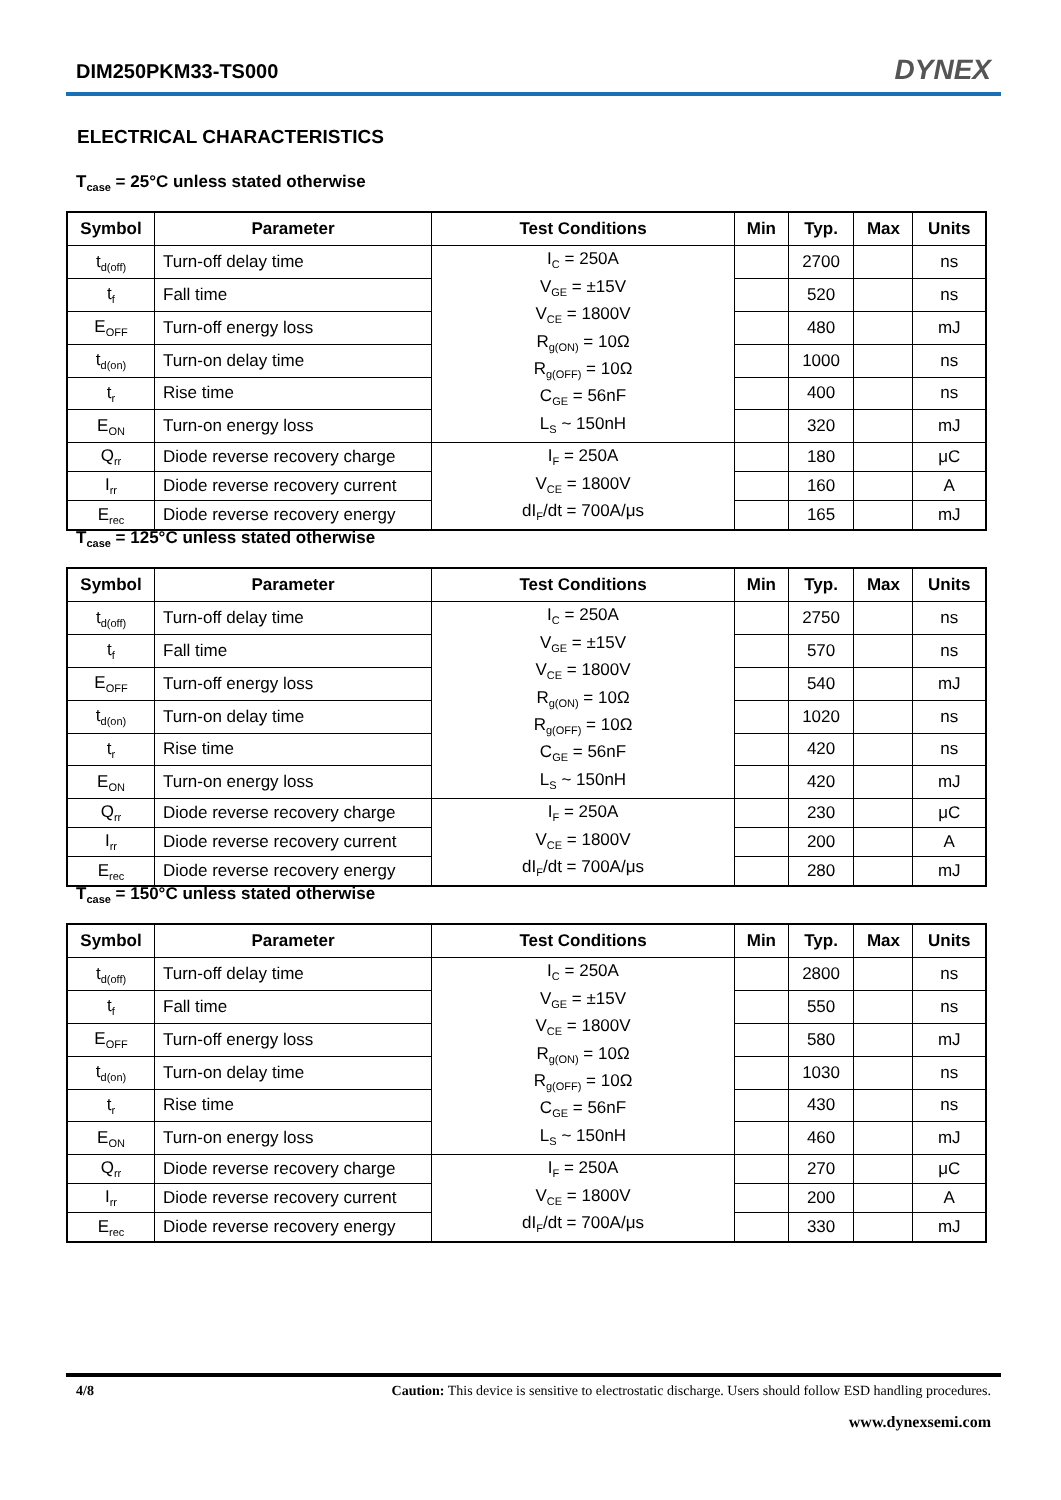DIM250PKM33-TS000 DYNEX
ELECTRICAL CHARACTERISTICS
T<sub>case</sub> = 25°C unless stated otherwise
| Symbol | Parameter | Test Conditions | Min | Typ. | Max | Units |
| --- | --- | --- | --- | --- | --- | --- |
| t<sub>d(off)</sub> | Turn-off delay time | I<sub>C</sub> = 250A V<sub>GE</sub> = ±15V V<sub>CE</sub> = 1800V R<sub>g(ON)</sub> = 10Ω R<sub>g(OFF)</sub> = 10Ω C<sub>GE</sub> = 56nF L<sub>S</sub> ~ 150nH | | 2700 | | ns |
| t<sub>f</sub> | Fall time | | | 520 | | ns |
| E<sub>OFF</sub> | Turn-off energy loss | | | 480 | | mJ |
| t<sub>d(on)</sub> | Turn-on delay time | | | 1000 | | ns |
| t<sub>r</sub> | Rise time | | | 400 | | ns |
| E<sub>ON</sub> | Turn-on energy loss | | | 320 | | mJ |
| Q<sub>rr</sub> | Diode reverse recovery charge | I<sub>F</sub> = 250A V<sub>CE</sub> = 1800V dI<sub>F</sub>/dt = 700A/μs | | 180 | | μC |
| I<sub>rr</sub> | Diode reverse recovery current | | | 160 | | A |
| E<sub>rec</sub> | Diode reverse recovery energy | | | 165 | | mJ |
T<sub>case</sub> = 125°C unless stated otherwise
| Symbol | Parameter | Test Conditions | Min | Typ. | Max | Units |
| --- | --- | --- | --- | --- | --- | --- |
| t<sub>d(off)</sub> | Turn-off delay time | I<sub>C</sub> = 250A V<sub>GE</sub> = ±15V V<sub>CE</sub> = 1800V R<sub>g(ON)</sub> = 10Ω R<sub>g(OFF)</sub> = 10Ω C<sub>GE</sub> = 56nF L<sub>S</sub> ~ 150nH | | 2750 | | ns |
| t<sub>f</sub> | Fall time | | | 570 | | ns |
| E<sub>OFF</sub> | Turn-off energy loss | | | 540 | | mJ |
| t<sub>d(on)</sub> | Turn-on delay time | | | 1020 | | ns |
| t<sub>r</sub> | Rise time | | | 420 | | ns |
| E<sub>ON</sub> | Turn-on energy loss | | | 420 | | mJ |
| Q<sub>rr</sub> | Diode reverse recovery charge | I<sub>F</sub> = 250A V<sub>CE</sub> = 1800V dI<sub>F</sub>/dt = 700A/μs | | 230 | | μC |
| I<sub>rr</sub> | Diode reverse recovery current | | | 200 | | A |
| E<sub>rec</sub> | Diode reverse recovery energy | | | 280 | | mJ |
T<sub>case</sub> = 150°C unless stated otherwise
| Symbol | Parameter | Test Conditions | Min | Typ. | Max | Units |
| --- | --- | --- | --- | --- | --- | --- |
| t<sub>d(off)</sub> | Turn-off delay time | I<sub>C</sub> = 250A V<sub>GE</sub> = ±15V V<sub>CE</sub> = 1800V R<sub>g(ON)</sub> = 10Ω R<sub>g(OFF)</sub> = 10Ω C<sub>GE</sub> = 56nF L<sub>S</sub> ~ 150nH | | 2800 | | ns |
| t<sub>f</sub> | Fall time | | | 550 | | ns |
| E<sub>OFF</sub> | Turn-off energy loss | | | 580 | | mJ |
| t<sub>d(on)</sub> | Turn-on delay time | | | 1030 | | ns |
| t<sub>r</sub> | Rise time | | | 430 | | ns |
| E<sub>ON</sub> | Turn-on energy loss | | | 460 | | mJ |
| Q<sub>rr</sub> | Diode reverse recovery charge | I<sub>F</sub> = 250A V<sub>CE</sub> = 1800V dI<sub>F</sub>/dt = 700A/μs | | 270 | | μC |
| I<sub>rr</sub> | Diode reverse recovery current | | | 200 | | A |
| E<sub>rec</sub> | Diode reverse recovery energy | | | 330 | | mJ |
4/8 Caution: This device is sensitive to electrostatic discharge. Users should follow ESD handling procedures.
www.dynexsemi.com